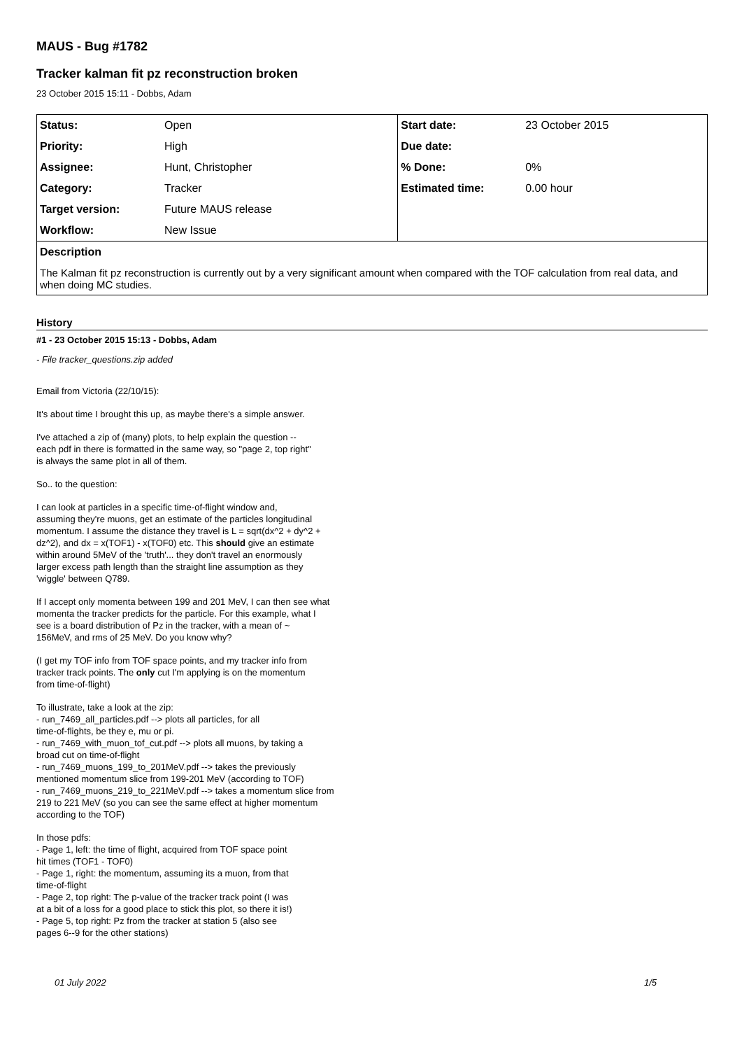MAUS - Bug #1782
Tracker kalman fit pz reconstruction broken
23 October 2015 15:11 - Dobbs, Adam
| Status: | Open | Start date: | 23 October 2015 |
| Priority: | High | Due date: | |
| Assignee: | Hunt, Christopher | % Done: | 0% |
| Category: | Tracker | Estimated time: | 0.00 hour |
| Target version: | Future MAUS release | | |
| Workflow: | New Issue | | |
| Description | | | |
| The Kalman fit pz reconstruction is currently out by a very significant amount when compared with the TOF calculation from real data, and when doing MC studies. | | | |
History
#1 - 23 October 2015 15:13 - Dobbs, Adam
- File tracker_questions.zip added
Email from Victoria (22/10/15):
It's about time I brought this up, as maybe there's a simple answer.
I've attached a zip of (many) plots, to help explain the question --
each pdf in there is formatted in the same way, so "page 2, top right"
is always the same plot in all of them.
So.. to the question:
I can look at particles in a specific time-of-flight window and,
assuming they're muons, get an estimate of the particles longitudinal
momentum. I assume the distance they travel is L = sqrt(dx^2 + dy^2 +
dz^2), and dx = x(TOF1) - x(TOF0) etc. This should give an estimate
within around 5MeV of the 'truth'... they don't travel an enormously
larger excess path length than the straight line assumption as they
'wiggle' between Q789.
If I accept only momenta between 199 and 201 MeV, I can then see what
momenta the tracker predicts for the particle. For this example, what I
see is a board distribution of Pz in the tracker, with a mean of ~
156MeV, and rms of 25 MeV. Do you know why?
(I get my TOF info from TOF space points, and my tracker info from
tracker track points. The only cut I'm applying is on the momentum
from time-of-flight)
To illustrate, take a look at the zip:
- run_7469_all_particles.pdf --> plots all particles, for all
time-of-flights, be they e, mu or pi.
- run_7469_with_muon_tof_cut.pdf --> plots all muons, by taking a
broad cut on time-of-flight
- run_7469_muons_199_to_201MeV.pdf --> takes the previously
mentioned momentum slice from 199-201 MeV (according to TOF)
- run_7469_muons_219_to_221MeV.pdf --> takes a momentum slice from
219 to 221 MeV (so you can see the same effect at higher momentum
according to the TOF)
In those pdfs:
- Page 1, left: the time of flight, acquired from TOF space point
hit times (TOF1 - TOF0)
- Page 1, right: the momentum, assuming its a muon, from that
time-of-flight
- Page 2, top right: The p-value of the tracker track point (I was
at a bit of a loss for a good place to stick this plot, so there it is!)
- Page 5, top right: Pz from the tracker at station 5 (also see
pages 6--9 for the other stations)
01 July 2022 1/5